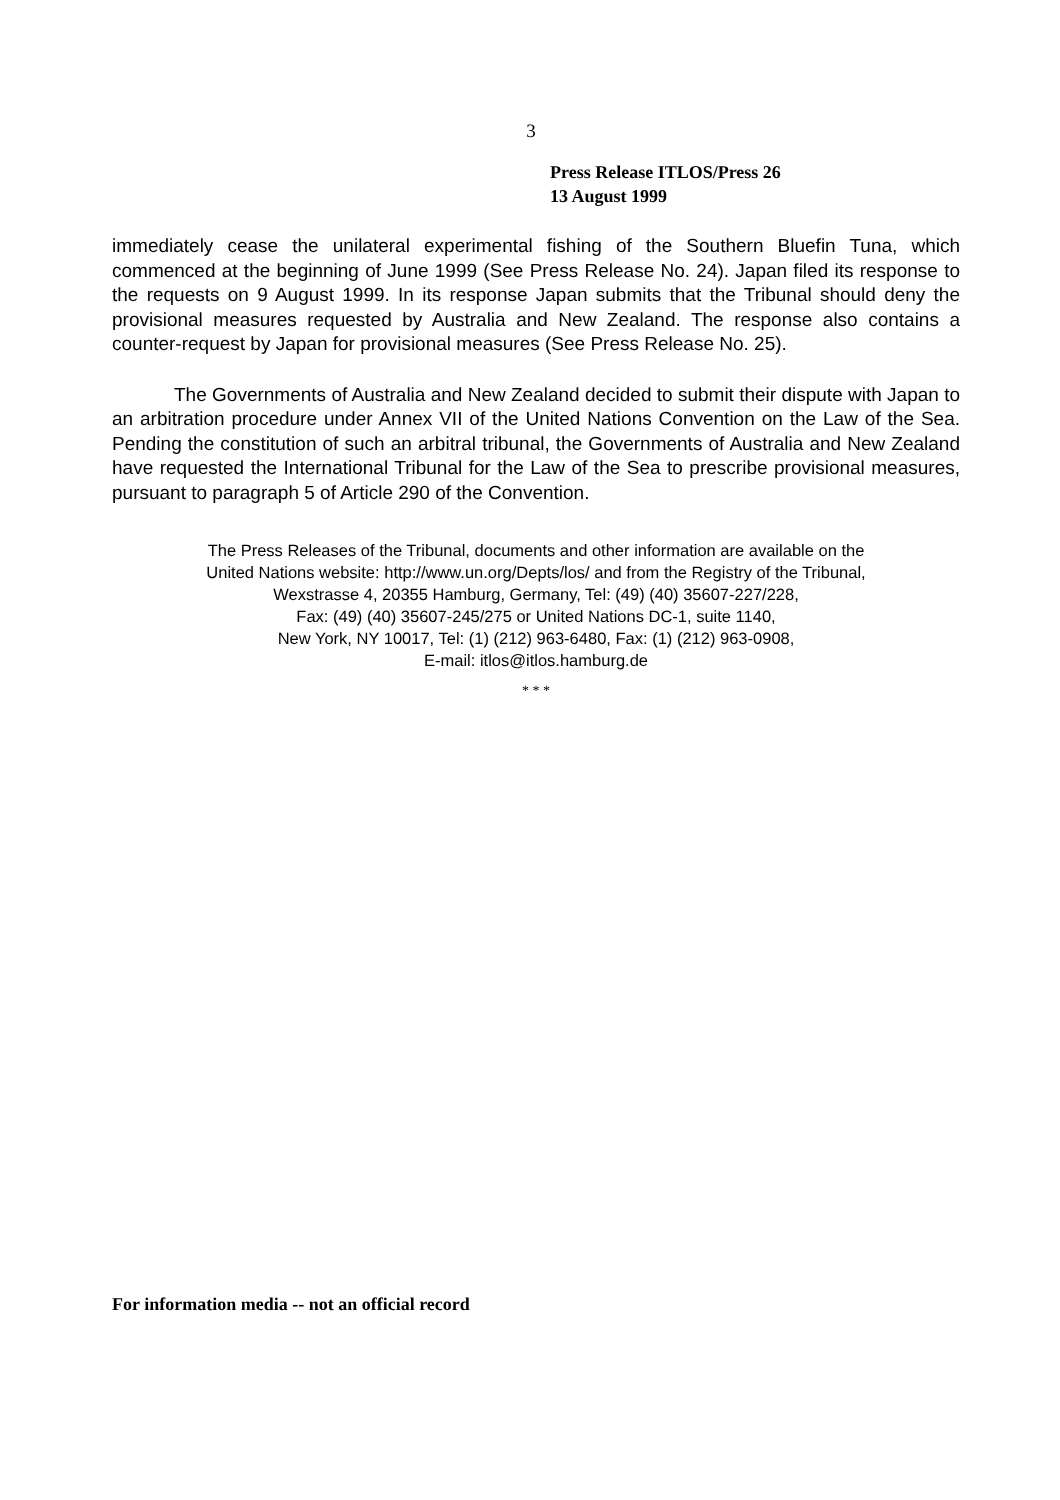3
Press Release ITLOS/Press 26
13 August 1999
immediately cease the unilateral experimental fishing of the Southern Bluefin Tuna, which commenced at the beginning of June 1999 (See Press Release No. 24). Japan filed its response to the requests on 9 August 1999. In its response Japan submits that the Tribunal should deny the provisional measures requested by Australia and New Zealand. The response also contains a counter-request by Japan for provisional measures (See Press Release No. 25).
The Governments of Australia and New Zealand decided to submit their dispute with Japan to an arbitration procedure under Annex VII of the United Nations Convention on the Law of the Sea. Pending the constitution of such an arbitral tribunal, the Governments of Australia and New Zealand have requested the International Tribunal for the Law of the Sea to prescribe provisional measures, pursuant to paragraph 5 of Article 290 of the Convention.
The Press Releases of the Tribunal, documents and other information are available on the
United Nations website: http://www.un.org/Depts/los/ and from the Registry of the Tribunal,
Wexstrasse 4, 20355 Hamburg, Germany, Tel: (49) (40) 35607-227/228,
Fax: (49) (40) 35607-245/275 or United Nations DC-1, suite 1140,
New York, NY 10017, Tel: (1) (212) 963-6480, Fax: (1) (212) 963-0908,
E-mail: itlos@itlos.hamburg.de
* * *
For information media -- not an official record